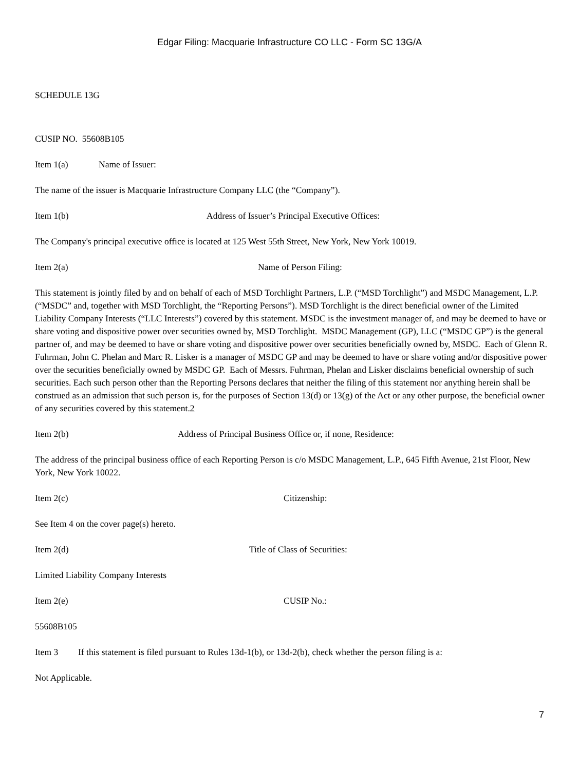Edgar Filing: Macquarie Infrastructure CO LLC - Form SC 13G/A
SCHEDULE 13G
CUSIP NO. 55608B105
Item 1(a) Name of Issuer:
The name of the issuer is Macquarie Infrastructure Company LLC (the “Company”).
Item 1(b) Address of Issuer’s Principal Executive Offices:
The Company's principal executive office is located at 125 West 55th Street, New York, New York 10019.
Item 2(a) Name of Person Filing:
This statement is jointly filed by and on behalf of each of MSD Torchlight Partners, L.P. (“MSD Torchlight”) and MSDC Management, L.P. (“MSDC” and, together with MSD Torchlight, the “Reporting Persons”). MSD Torchlight is the direct beneficial owner of the Limited Liability Company Interests (“LLC Interests”) covered by this statement. MSDC is the investment manager of, and may be deemed to have or share voting and dispositive power over securities owned by, MSD Torchlight. MSDC Management (GP), LLC (“MSDC GP”) is the general partner of, and may be deemed to have or share voting and dispositive power over securities beneficially owned by, MSDC. Each of Glenn R. Fuhrman, John C. Phelan and Marc R. Lisker is a manager of MSDC GP and may be deemed to have or share voting and/or dispositive power over the securities beneficially owned by MSDC GP. Each of Messrs. Fuhrman, Phelan and Lisker disclaims beneficial ownership of such securities. Each such person other than the Reporting Persons declares that neither the filing of this statement nor anything herein shall be construed as an admission that such person is, for the purposes of Section 13(d) or 13(g) of the Act or any other purpose, the beneficial owner of any securities covered by this statement.2
Item 2(b) Address of Principal Business Office or, if none, Residence:
The address of the principal business office of each Reporting Person is c/o MSDC Management, L.P., 645 Fifth Avenue, 21st Floor, New York, New York 10022.
Item 2(c) Citizenship:
See Item 4 on the cover page(s) hereto.
Item 2(d) Title of Class of Securities:
Limited Liability Company Interests
Item 2(e) CUSIP No.:
55608B105
Item 3 If this statement is filed pursuant to Rules 13d-1(b), or 13d-2(b), check whether the person filing is a:
Not Applicable.
7